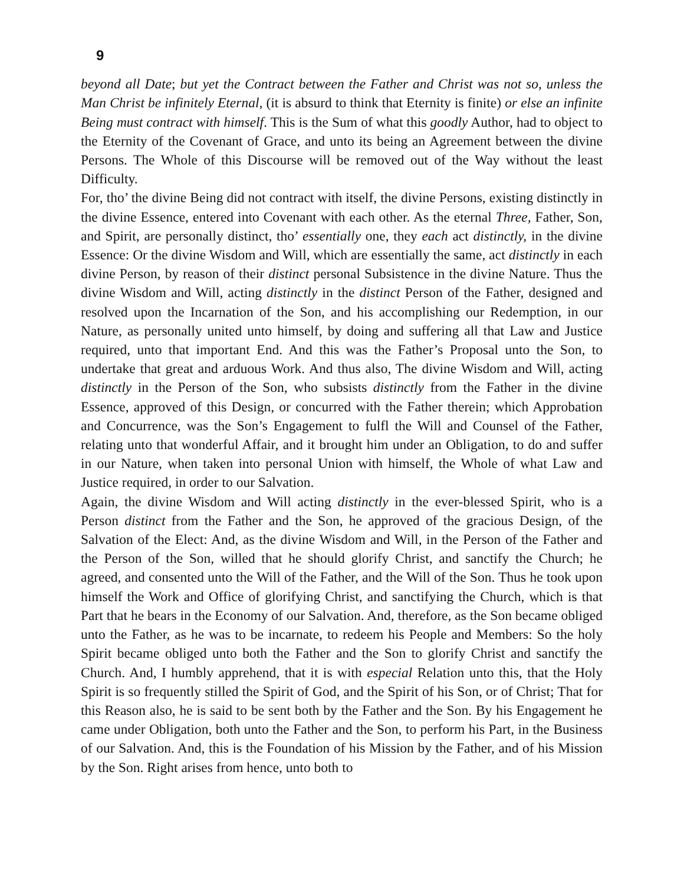9
beyond all Date; but yet the Contract between the Father and Christ was not so, unless the Man Christ be infinitely Eternal, (it is absurd to think that Eternity is finite) or else an infinite Being must contract with himself. This is the Sum of what this goodly Author, had to object to the Eternity of the Covenant of Grace, and unto its being an Agreement between the divine Persons. The Whole of this Discourse will be removed out of the Way without the least Difficulty.
For, tho’ the divine Being did not contract with itself, the divine Persons, existing distinctly in the divine Essence, entered into Covenant with each other. As the eternal Three, Father, Son, and Spirit, are personally distinct, tho’ essentially one, they each act distinctly, in the divine Essence: Or the divine Wisdom and Will, which are essentially the same, act distinctly in each divine Person, by reason of their distinct personal Subsistence in the divine Nature. Thus the divine Wisdom and Will, acting distinctly in the distinct Person of the Father, designed and resolved upon the Incarnation of the Son, and his accomplishing our Redemption, in our Nature, as personally united unto himself, by doing and suffering all that Law and Justice required, unto that important End. And this was the Father’s Proposal unto the Son, to undertake that great and arduous Work. And thus also, The divine Wisdom and Will, acting distinctly in the Person of the Son, who subsists distinctly from the Father in the divine Essence, approved of this Design, or concurred with the Father therein; which Approbation and Concurrence, was the Son’s Engagement to fulfl the Will and Counsel of the Father, relating unto that wonderful Affair, and it brought him under an Obligation, to do and suffer in our Nature, when taken into personal Union with himself, the Whole of what Law and Justice required, in order to our Salvation.
Again, the divine Wisdom and Will acting distinctly in the ever-blessed Spirit, who is a Person distinct from the Father and the Son, he approved of the gracious Design, of the Salvation of the Elect: And, as the divine Wisdom and Will, in the Person of the Father and the Person of the Son, willed that he should glorify Christ, and sanctify the Church; he agreed, and consented unto the Will of the Father, and the Will of the Son. Thus he took upon himself the Work and Office of glorifying Christ, and sanctifying the Church, which is that Part that he bears in the Economy of our Salvation. And, therefore, as the Son became obliged unto the Father, as he was to be incarnate, to redeem his People and Members: So the holy Spirit became obliged unto both the Father and the Son to glorify Christ and sanctify the Church. And, I humbly apprehend, that it is with especial Relation unto this, that the Holy Spirit is so frequently stilled the Spirit of God, and the Spirit of his Son, or of Christ; That for this Reason also, he is said to be sent both by the Father and the Son. By his Engagement he came under Obligation, both unto the Father and the Son, to perform his Part, in the Business of our Salvation. And, this is the Foundation of his Mission by the Father, and of his Mission by the Son. Right arises from hence, unto both to